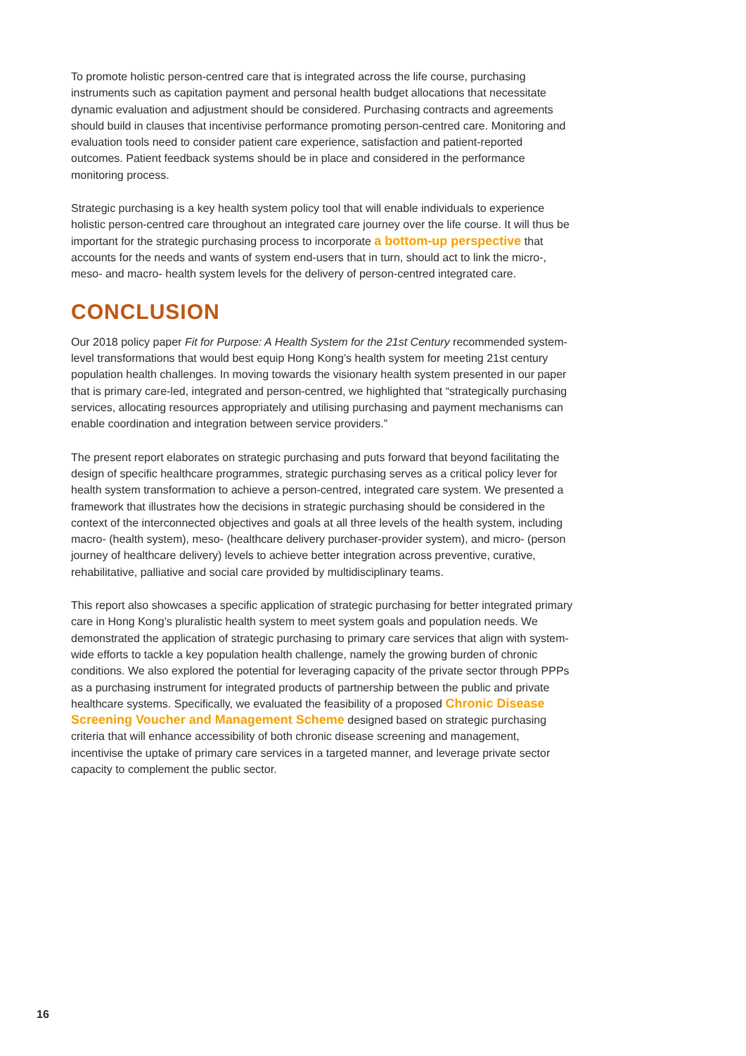To promote holistic person-centred care that is integrated across the life course, purchasing instruments such as capitation payment and personal health budget allocations that necessitate dynamic evaluation and adjustment should be considered. Purchasing contracts and agreements should build in clauses that incentivise performance promoting person-centred care. Monitoring and evaluation tools need to consider patient care experience, satisfaction and patient-reported outcomes. Patient feedback systems should be in place and considered in the performance monitoring process.
Strategic purchasing is a key health system policy tool that will enable individuals to experience holistic person-centred care throughout an integrated care journey over the life course. It will thus be important for the strategic purchasing process to incorporate a bottom-up perspective that accounts for the needs and wants of system end-users that in turn, should act to link the micro-, meso- and macro- health system levels for the delivery of person-centred integrated care.
CONCLUSION
Our 2018 policy paper Fit for Purpose: A Health System for the 21st Century recommended system-level transformations that would best equip Hong Kong’s health system for meeting 21st century population health challenges. In moving towards the visionary health system presented in our paper that is primary care-led, integrated and person-centred, we highlighted that “strategically purchasing services, allocating resources appropriately and utilising purchasing and payment mechanisms can enable coordination and integration between service providers.”
The present report elaborates on strategic purchasing and puts forward that beyond facilitating the design of specific healthcare programmes, strategic purchasing serves as a critical policy lever for health system transformation to achieve a person-centred, integrated care system. We presented a framework that illustrates how the decisions in strategic purchasing should be considered in the context of the interconnected objectives and goals at all three levels of the health system, including macro- (health system), meso- (healthcare delivery purchaser-provider system), and micro- (person journey of healthcare delivery) levels to achieve better integration across preventive, curative, rehabilitative, palliative and social care provided by multidisciplinary teams.
This report also showcases a specific application of strategic purchasing for better integrated primary care in Hong Kong’s pluralistic health system to meet system goals and population needs. We demonstrated the application of strategic purchasing to primary care services that align with system-wide efforts to tackle a key population health challenge, namely the growing burden of chronic conditions. We also explored the potential for leveraging capacity of the private sector through PPPs as a purchasing instrument for integrated products of partnership between the public and private healthcare systems. Specifically, we evaluated the feasibility of a proposed Chronic Disease Screening Voucher and Management Scheme designed based on strategic purchasing criteria that will enhance accessibility of both chronic disease screening and management, incentivise the uptake of primary care services in a targeted manner, and leverage private sector capacity to complement the public sector.
16